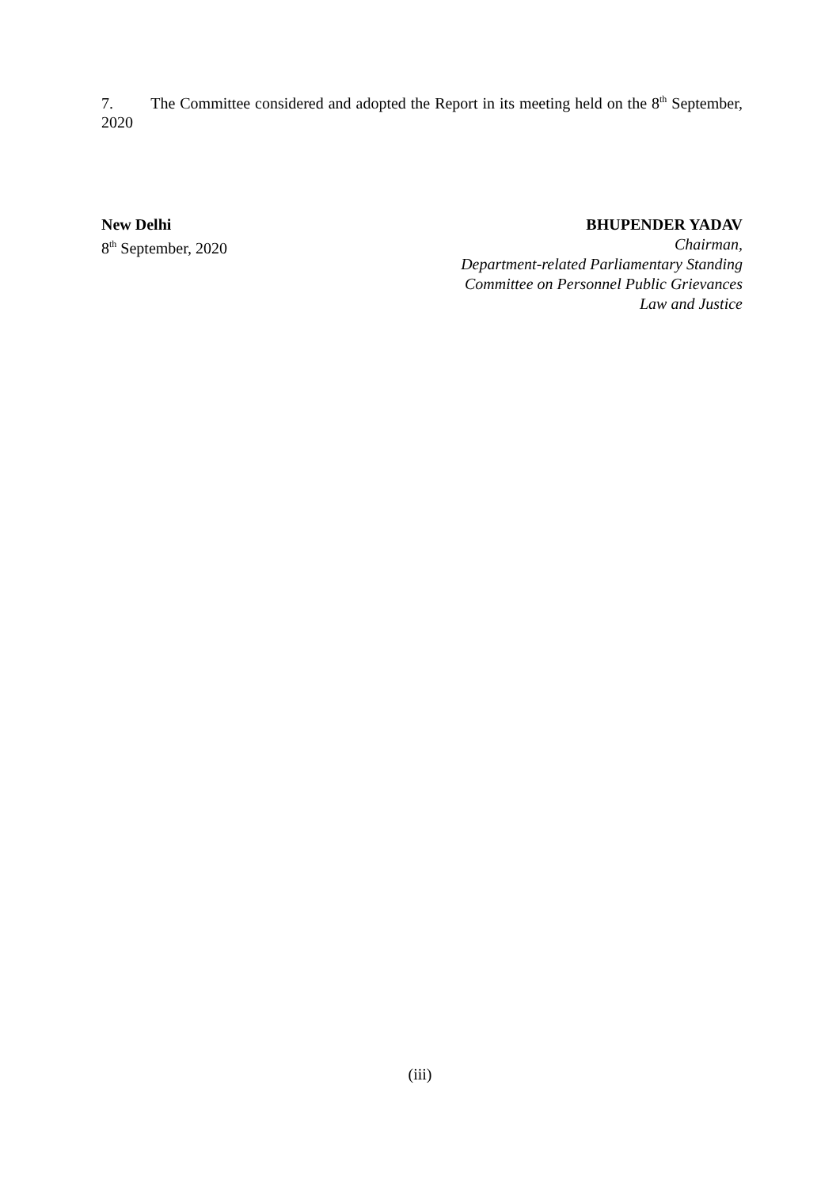7. The Committee considered and adopted the Report in its meeting held on the 8<sup>th</sup> September, 2020
New Delhi
8<sup>th</sup> September, 2020
BHUPENDER YADAV
Chairman,
Department-related Parliamentary Standing
Committee on Personnel Public Grievances
Law and Justice
(iii)